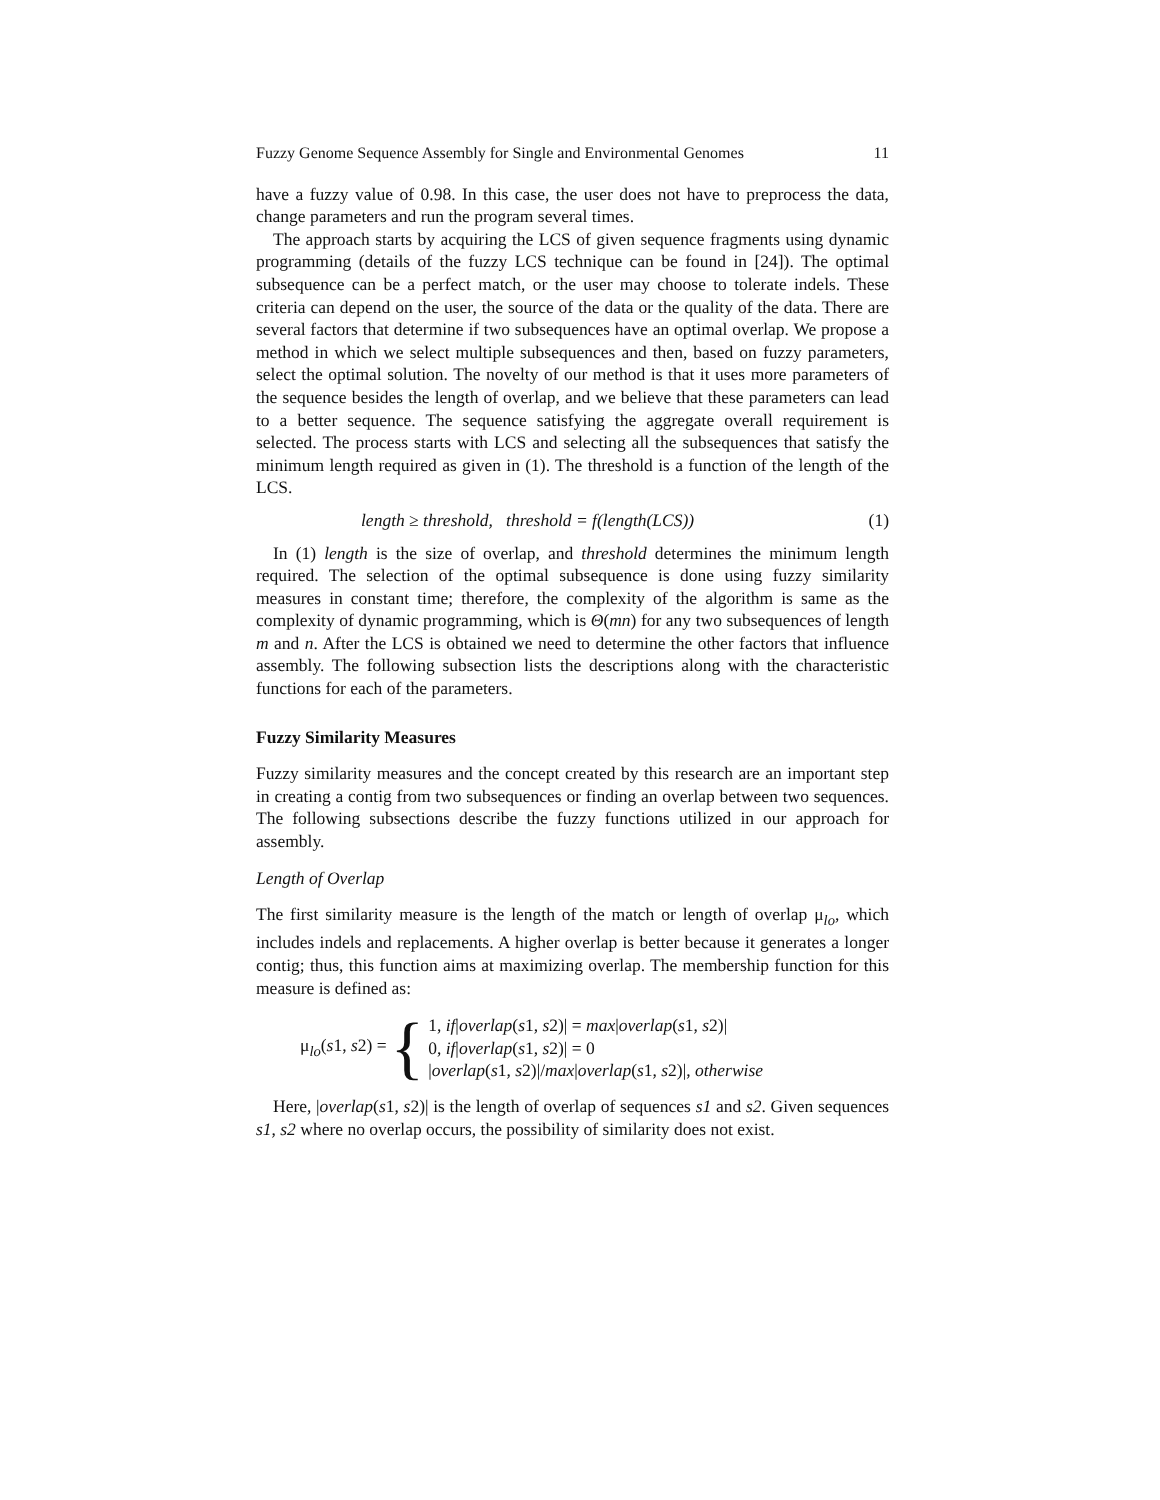Fuzzy Genome Sequence Assembly for Single and Environmental Genomes 11
have a fuzzy value of 0.98. In this case, the user does not have to preprocess the data, change parameters and run the program several times.
The approach starts by acquiring the LCS of given sequence fragments using dynamic programming (details of the fuzzy LCS technique can be found in [24]). The optimal subsequence can be a perfect match, or the user may choose to tolerate indels. These criteria can depend on the user, the source of the data or the quality of the data. There are several factors that determine if two subsequences have an optimal overlap. We propose a method in which we select multiple subsequences and then, based on fuzzy parameters, select the optimal solution. The novelty of our method is that it uses more parameters of the sequence besides the length of overlap, and we believe that these parameters can lead to a better sequence. The sequence satisfying the aggregate overall requirement is selected. The process starts with LCS and selecting all the subsequences that satisfy the minimum length required as given in (1). The threshold is a function of the length of the LCS.
length ≥ threshold, threshold = f(length(LCS)) (1)
In (1) length is the size of overlap, and threshold determines the minimum length required. The selection of the optimal subsequence is done using fuzzy similarity measures in constant time; therefore, the complexity of the algorithm is same as the complexity of dynamic programming, which is Θ(mn) for any two subsequences of length m and n. After the LCS is obtained we need to determine the other factors that influence assembly. The following subsection lists the descriptions along with the characteristic functions for each of the parameters.
Fuzzy Similarity Measures
Fuzzy similarity measures and the concept created by this research are an important step in creating a contig from two subsequences or finding an overlap between two sequences. The following subsections describe the fuzzy functions utilized in our approach for assembly.
Length of Overlap
The first similarity measure is the length of the match or length of overlap μ<sub>lo</sub>, which includes indels and replacements. A higher overlap is better because it generates a longer contig; thus, this function aims at maximizing overlap. The membership function for this measure is defined as:
μ<sub>lo</sub>(s1, s2) = {
1, if|overlap(s1, s2)| = max|overlap(s1, s2)|
0, if|overlap(s1, s2)| = 0
|overlap(s1, s2)|/max|overlap(s1, s2)|, otherwise
Here, |overlap(s1, s2)| is the length of overlap of sequences s1 and s2. Given sequences s1, s2 where no overlap occurs, the possibility of similarity does not exist.